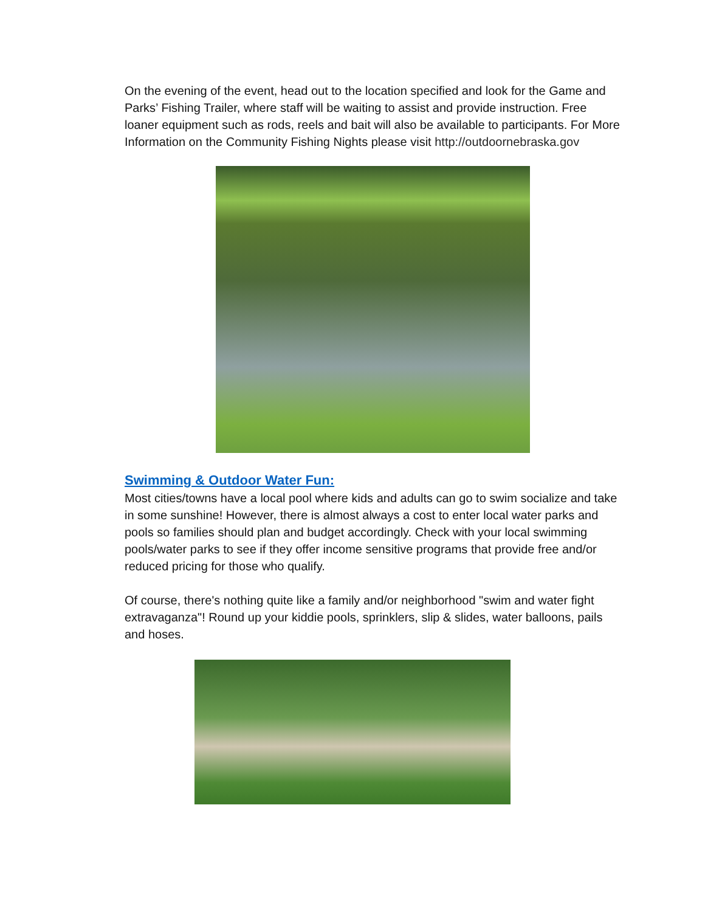On the evening of the event, head out to the location specified and look for the Game and Parks’ Fishing Trailer, where staff will be waiting to assist and provide instruction. Free loaner equipment such as rods, reels and bait will also be available to participants. For More Information on the Community Fishing Nights please visit http://outdoornebraska.gov
Swimming & Outdoor Water Fun:
Most cities/towns have a local pool where kids and adults can go to swim socialize and take in some sunshine! However, there is almost always a cost to enter local water parks and pools so families should plan and budget accordingly. Check with your local swimming pools/water parks to see if they offer income sensitive programs that provide free and/or reduced pricing for those who qualify.
Of course, there's nothing quite like a family and/or neighborhood "swim and water fight extravaganza"! Round up your kiddie pools, sprinklers, slip & slides, water balloons, pails and hoses.